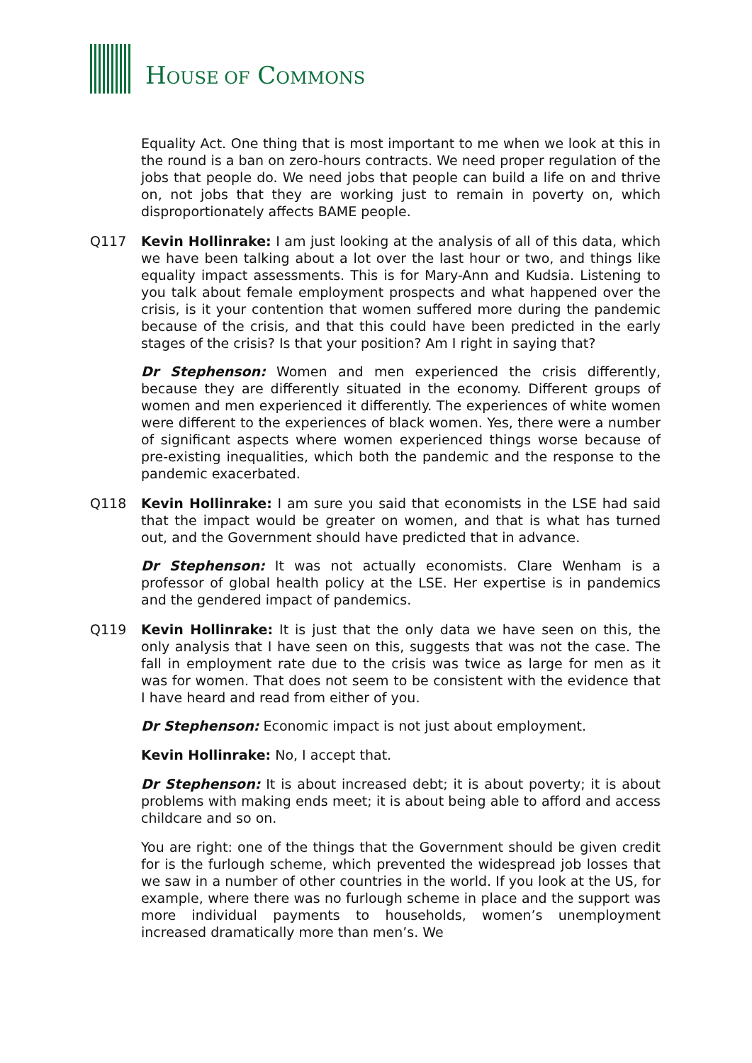HOUSE OF COMMONS
Equality Act. One thing that is most important to me when we look at this in the round is a ban on zero-hours contracts. We need proper regulation of the jobs that people do. We need jobs that people can build a life on and thrive on, not jobs that they are working just to remain in poverty on, which disproportionately affects BAME people.
Q117 Kevin Hollinrake: I am just looking at the analysis of all of this data, which we have been talking about a lot over the last hour or two, and things like equality impact assessments. This is for Mary-Ann and Kudsia. Listening to you talk about female employment prospects and what happened over the crisis, is it your contention that women suffered more during the pandemic because of the crisis, and that this could have been predicted in the early stages of the crisis? Is that your position? Am I right in saying that?
Dr Stephenson: Women and men experienced the crisis differently, because they are differently situated in the economy. Different groups of women and men experienced it differently. The experiences of white women were different to the experiences of black women. Yes, there were a number of significant aspects where women experienced things worse because of pre-existing inequalities, which both the pandemic and the response to the pandemic exacerbated.
Q118 Kevin Hollinrake: I am sure you said that economists in the LSE had said that the impact would be greater on women, and that is what has turned out, and the Government should have predicted that in advance.
Dr Stephenson: It was not actually economists. Clare Wenham is a professor of global health policy at the LSE. Her expertise is in pandemics and the gendered impact of pandemics.
Q119 Kevin Hollinrake: It is just that the only data we have seen on this, the only analysis that I have seen on this, suggests that was not the case. The fall in employment rate due to the crisis was twice as large for men as it was for women. That does not seem to be consistent with the evidence that I have heard and read from either of you.
Dr Stephenson: Economic impact is not just about employment.
Kevin Hollinrake: No, I accept that.
Dr Stephenson: It is about increased debt; it is about poverty; it is about problems with making ends meet; it is about being able to afford and access childcare and so on.
You are right: one of the things that the Government should be given credit for is the furlough scheme, which prevented the widespread job losses that we saw in a number of other countries in the world. If you look at the US, for example, where there was no furlough scheme in place and the support was more individual payments to households, women’s unemployment increased dramatically more than men’s. We